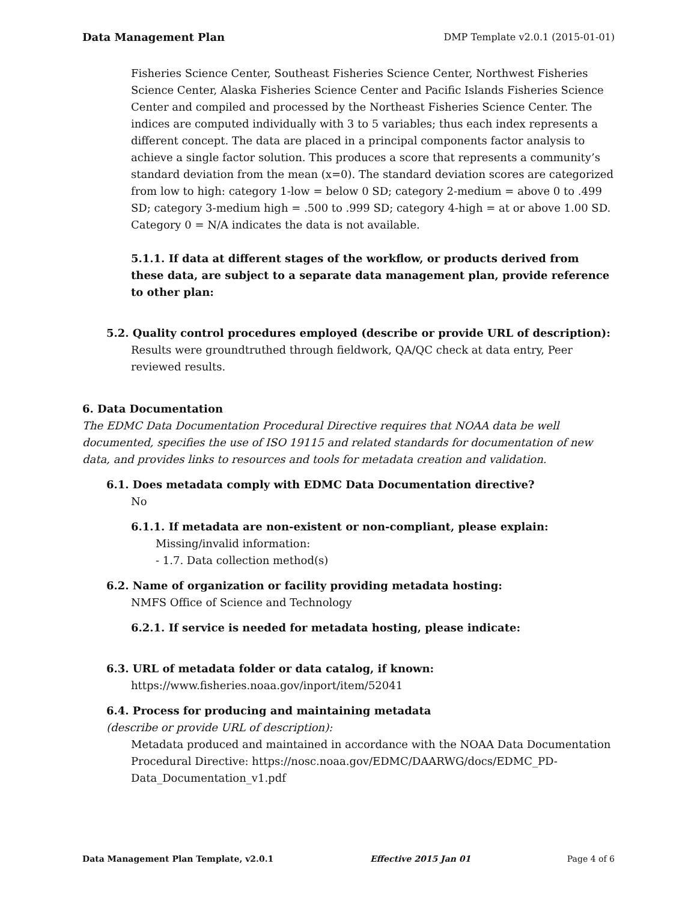Data Management Plan DMP Template v2.0.1 (2015-01-01)
Fisheries Science Center, Southeast Fisheries Science Center, Northwest Fisheries Science Center, Alaska Fisheries Science Center and Pacific Islands Fisheries Science Center and compiled and processed by the Northeast Fisheries Science Center. The indices are computed individually with 3 to 5 variables; thus each index represents a different concept. The data are placed in a principal components factor analysis to achieve a single factor solution. This produces a score that represents a community’s standard deviation from the mean (x=0). The standard deviation scores are categorized from low to high: category 1-low = below 0 SD; category 2-medium = above 0 to .499 SD; category 3-medium high = .500 to .999 SD; category 4-high = at or above 1.00 SD. Category 0 = N/A indicates the data is not available.
5.1.1. If data at different stages of the workflow, or products derived from these data, are subject to a separate data management plan, provide reference to other plan:
5.2. Quality control procedures employed (describe or provide URL of description):
Results were groundtruthed through fieldwork, QA/QC check at data entry, Peer reviewed results.
6. Data Documentation
The EDMC Data Documentation Procedural Directive requires that NOAA data be well documented, specifies the use of ISO 19115 and related standards for documentation of new data, and provides links to resources and tools for metadata creation and validation.
6.1. Does metadata comply with EDMC Data Documentation directive?
No
6.1.1. If metadata are non-existent or non-compliant, please explain:
Missing/invalid information:
- 1.7. Data collection method(s)
6.2. Name of organization or facility providing metadata hosting:
NMFS Office of Science and Technology
6.2.1. If service is needed for metadata hosting, please indicate:
6.3. URL of metadata folder or data catalog, if known:
https://www.fisheries.noaa.gov/inport/item/52041
6.4. Process for producing and maintaining metadata
(describe or provide URL of description):
Metadata produced and maintained in accordance with the NOAA Data Documentation Procedural Directive: https://nosc.noaa.gov/EDMC/DAARWG/docs/EDMC_PD-Data_Documentation_v1.pdf
Data Management Plan Template, v2.0.1 Effective 2015 Jan 01 Page 4 of 6